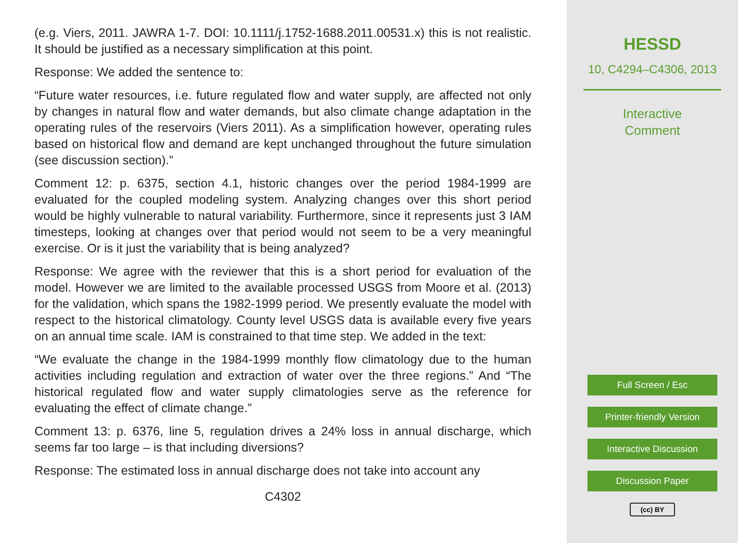(e.g. Viers, 2011. JAWRA 1-7. DOI: 10.1111/j.1752-1688.2011.00531.x) this is not realistic. It should be justified as a necessary simplification at this point.
Response: We added the sentence to:
“Future water resources, i.e. future regulated flow and water supply, are affected not only by changes in natural flow and water demands, but also climate change adaptation in the operating rules of the reservoirs (Viers 2011). As a simplification however, operating rules based on historical flow and demand are kept unchanged throughout the future simulation (see discussion section).”
Comment 12: p. 6375, section 4.1, historic changes over the period 1984-1999 are evaluated for the coupled modeling system. Analyzing changes over this short period would be highly vulnerable to natural variability. Furthermore, since it represents just 3 IAM timesteps, looking at changes over that period would not seem to be a very meaningful exercise. Or is it just the variability that is being analyzed?
Response: We agree with the reviewer that this is a short period for evaluation of the model. However we are limited to the available processed USGS from Moore et al. (2013) for the validation, which spans the 1982-1999 period. We presently evaluate the model with respect to the historical climatology. County level USGS data is available every five years on an annual time scale. IAM is constrained to that time step. We added in the text:
“We evaluate the change in the 1984-1999 monthly flow climatology due to the human activities including regulation and extraction of water over the three regions.” And “The historical regulated flow and water supply climatologies serve as the reference for evaluating the effect of climate change.”
Comment 13: p. 6376, line 5, regulation drives a 24% loss in annual discharge, which seems far too large – is that including diversions?
Response: The estimated loss in annual discharge does not take into account any
C4302
HESSD
10, C4294–C4306, 2013
Interactive
Comment
Full Screen / Esc
Printer-friendly Version
Interactive Discussion
Discussion Paper
(cc) BY